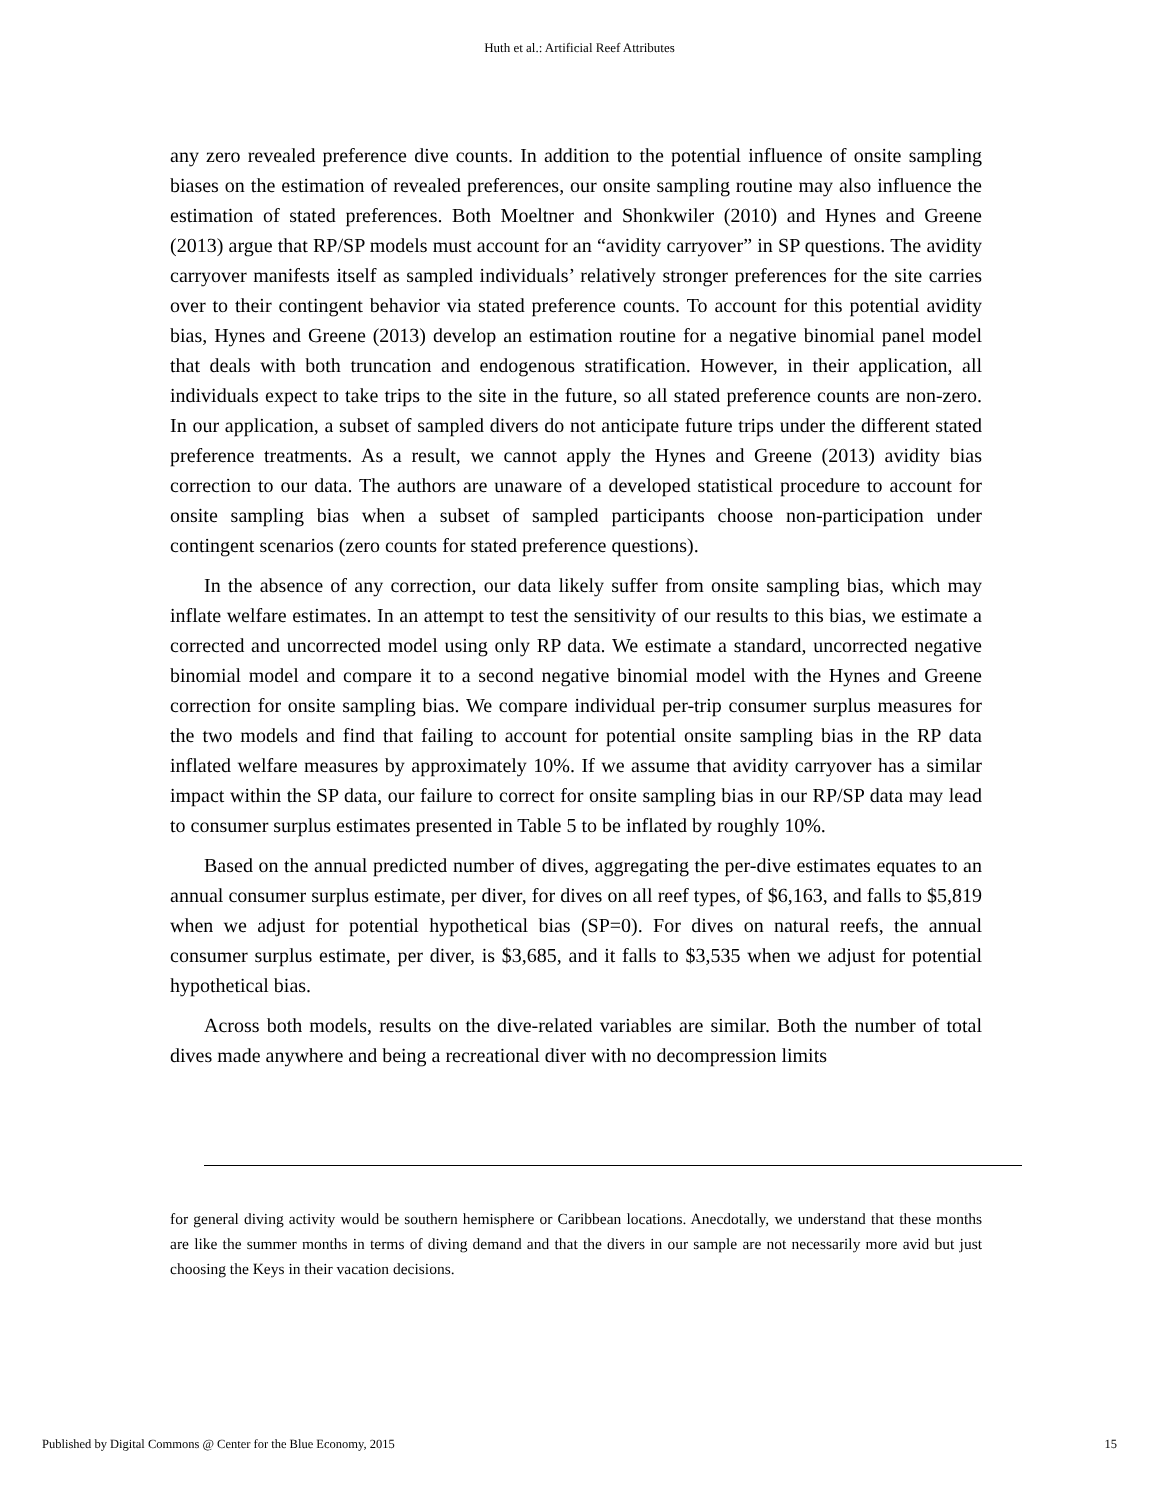Huth et al.: Artificial Reef Attributes
any zero revealed preference dive counts. In addition to the potential influence of onsite sampling biases on the estimation of revealed preferences, our onsite sampling routine may also influence the estimation of stated preferences. Both Moeltner and Shonkwiler (2010) and Hynes and Greene (2013) argue that RP/SP models must account for an “avidity carryover” in SP questions. The avidity carryover manifests itself as sampled individuals’ relatively stronger preferences for the site carries over to their contingent behavior via stated preference counts. To account for this potential avidity bias, Hynes and Greene (2013) develop an estimation routine for a negative binomial panel model that deals with both truncation and endogenous stratification. However, in their application, all individuals expect to take trips to the site in the future, so all stated preference counts are non-zero. In our application, a subset of sampled divers do not anticipate future trips under the different stated preference treatments. As a result, we cannot apply the Hynes and Greene (2013) avidity bias correction to our data. The authors are unaware of a developed statistical procedure to account for onsite sampling bias when a subset of sampled participants choose non-participation under contingent scenarios (zero counts for stated preference questions).
In the absence of any correction, our data likely suffer from onsite sampling bias, which may inflate welfare estimates. In an attempt to test the sensitivity of our results to this bias, we estimate a corrected and uncorrected model using only RP data. We estimate a standard, uncorrected negative binomial model and compare it to a second negative binomial model with the Hynes and Greene correction for onsite sampling bias. We compare individual per-trip consumer surplus measures for the two models and find that failing to account for potential onsite sampling bias in the RP data inflated welfare measures by approximately 10%. If we assume that avidity carryover has a similar impact within the SP data, our failure to correct for onsite sampling bias in our RP/SP data may lead to consumer surplus estimates presented in Table 5 to be inflated by roughly 10%.
Based on the annual predicted number of dives, aggregating the per-dive estimates equates to an annual consumer surplus estimate, per diver, for dives on all reef types, of $6,163, and falls to $5,819 when we adjust for potential hypothetical bias (SP=0). For dives on natural reefs, the annual consumer surplus estimate, per diver, is $3,685, and it falls to $3,535 when we adjust for potential hypothetical bias.
Across both models, results on the dive-related variables are similar. Both the number of total dives made anywhere and being a recreational diver with no decompression limits
for general diving activity would be southern hemisphere or Caribbean locations. Anecdotally, we understand that these months are like the summer months in terms of diving demand and that the divers in our sample are not necessarily more avid but just choosing the Keys in their vacation decisions.
Published by Digital Commons @ Center for the Blue Economy, 2015 15